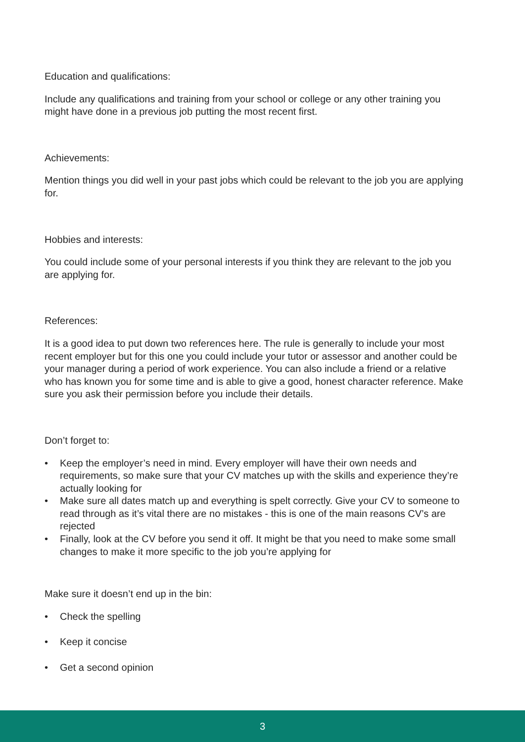Education and qualifications:
Include any qualifications and training from your school or college or any other training you might have done in a previous job putting the most recent first.
Achievements:
Mention things you did well in your past jobs which could be relevant to the job you are applying for.
Hobbies and interests:
You could include some of your personal interests if you think they are relevant to the job you are applying for.
References:
It is a good idea to put down two references here. The rule is generally to include your most recent employer but for this one you could include your tutor or assessor and another could be your manager during a period of work experience. You can also include a friend or a relative who has known you for some time and is able to give a good, honest character reference. Make sure you ask their permission before you include their details.
Don’t forget to:
• Keep the employer’s need in mind. Every employer will have their own needs and requirements, so make sure that your CV matches up with the skills and experience they’re actually looking for
• Make sure all dates match up and everything is spelt correctly. Give your CV to someone to read through as it’s vital there are no mistakes - this is one of the main reasons CV’s are rejected
• Finally, look at the CV before you send it off. It might be that you need to make some small changes to make it more specific to the job you’re applying for
Make sure it doesn’t end up in the bin:
• Check the spelling
• Keep it concise
• Get a second opinion
3